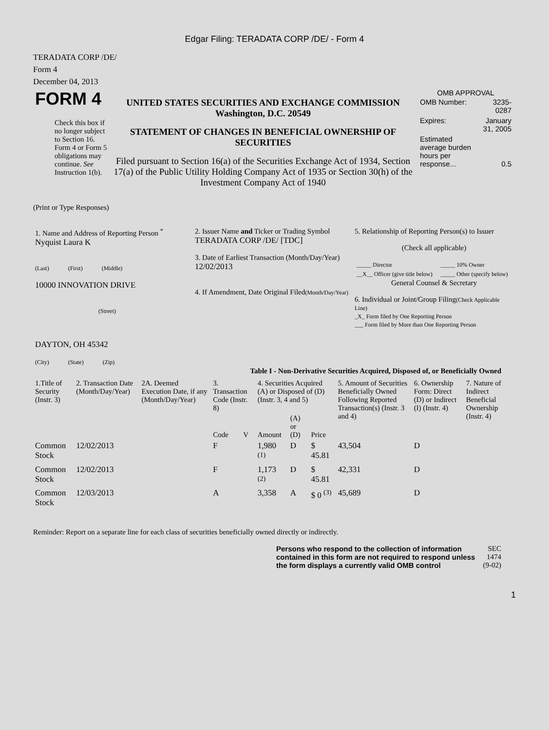Edgar Filing: TERADATA CORP /DE/ - Form 4
TERADATA CORP /DE/
Form 4
December 04, 2013
| FORM 4 Check this box if no longer subject to Section 16. Form 4 or Form 5 obligations may continue. See Instruction 1(b). | UNITED STATES SECURITIES AND EXCHANGE COMMISSION Washington, D.C. 20549 STATEMENT OF CHANGES IN BENEFICIAL OWNERSHIP OF SECURITIES Filed pursuant to Section 16(a) of the Securities Exchange Act of 1934, Section 17(a) of the Public Utility Holding Company Act of 1935 or Section 30(h) of the Investment Company Act of 1940 | OMB APPROVAL / OMB Number: / 3235-0287 / / Expires: / January 31, 2005 / / Estimated average burden hours per response... / 0.5 / |
(Print or Type Responses)
| 1. Name and Address of Reporting Person <sup>*</sup> Nyquist Laura K (Last) (First) (Middle) 10000 INNOVATION DRIVE (Street) DAYTON, OH 45342 (City) (State) (Zip) | 2. Issuer Name and Ticker or Trading Symbol TERADATA CORP /DE/ [TDC] 3. Date of Earliest Transaction (Month/Day/Year) 12/02/2013 4. If Amendment, Date Original Filed (Month/Day/Year) | 5. Relationship of Reporting Person(s) to Issuer (Check all applicable) / _____ Director / _____ 10% Owner / / __X__ Officer (give title below) / _____ Other (specify below) / General Counsel & Secretary 6. Individual or Joint/Group Filing (Check Applicable Line) _X_ Form filed by One Reporting Person ___ Form filed by More than One Reporting Person |
Table I - Non-Derivative Securities Acquired, Disposed of, or Beneficially Owned
| 1.Title of Security (Instr. 3) | 2. Transaction Date (Month/Day/Year) | 2A. Deemed Execution Date, if any (Month/Day/Year) | 3. Transaction Code (Instr. 8) | | 4. Securities Acquired (A) or Disposed of (D) (Instr. 3, 4 and 5) | | | 5. Amount of Securities Beneficially Owned Following Reported Transaction(s) (Instr. 3 and 4) | 6. Ownership Form: Direct (D) or Indirect (I) (Instr. 4) | 7. Nature of Indirect Beneficial Ownership (Instr. 4) |
| --- | --- | --- | --- | --- | --- | --- | --- | --- | --- | --- |
| | | | Code | V | Amount | (A) or (D) | Price | | | |
| Common Stock | 12/02/2013 | | F | | 1,980 <sup>(1)</sup> | D | $ 45.81 | 43,504 | D | |
| Common Stock | 12/02/2013 | | F | | 1,173 <sup>(2)</sup> | D | $ 45.81 | 42,331 | D | |
| Common Stock | 12/03/2013 | | A | | 3,358 | A | $ 0 <sup>(3)</sup> | 45,689 | D | |
Reminder: Report on a separate line for each class of securities beneficially owned directly or indirectly.
| Persons who respond to the collection of information contained in this form are not required to respond unless the form displays a currently valid OMB control | SEC 1474 (9-02) |
1